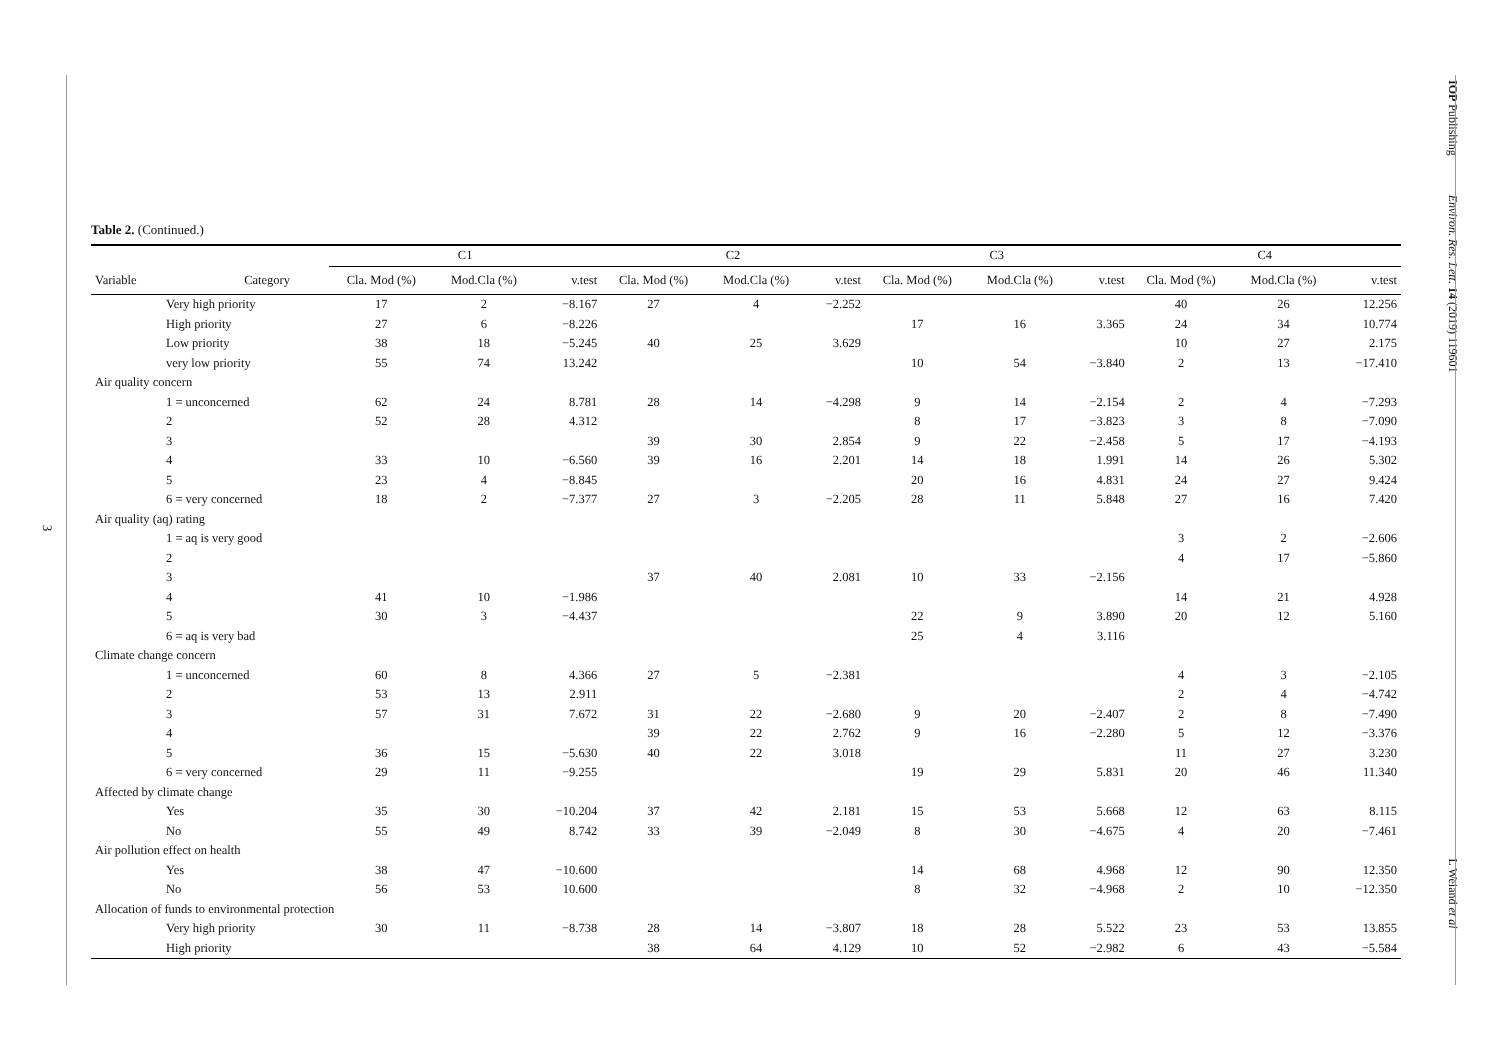3
IOP Publishing Environ. Res. Lett. 14 (2019) 119601 L Weiand et al
Table 2. (Continued.)
| | | C1 | | | C2 | | | C3 | | | C4 | | |
| --- | --- | --- | --- | --- | --- | --- | --- | --- | --- | --- | --- | --- | --- |
| Variable | Category | Cla. Mod (%) | Mod.Cla (%) | v.test | Cla. Mod (%) | Mod.Cla (%) | v.test | Cla. Mod (%) | Mod.Cla (%) | v.test | Cla. Mod (%) | Mod.Cla (%) | v.test |
| Very high priority | | 17 | 2 | −8.167 | 27 | 4 | −2.252 | | | | 40 | 26 | 12.256 |
| High priority | | 27 | 6 | −8.226 | | | | 17 | 16 | 3.365 | 24 | 34 | 10.774 |
| Low priority | | 38 | 18 | −5.245 | 40 | 25 | 3.629 | | | | 10 | 27 | 2.175 |
| very low priority | | 55 | 74 | 13.242 | | | | 10 | 54 | −3.840 | 2 | 13 | −17.410 |
| Air quality concern | | | | | | | | | | | | | |
| 1 = unconcerned | | 62 | 24 | 8.781 | 28 | 14 | −4.298 | 9 | 14 | −2.154 | 2 | 4 | −7.293 |
| 2 | | 52 | 28 | 4.312 | | | | 8 | 17 | −3.823 | 3 | 8 | −7.090 |
| 3 | | | | | 39 | 30 | 2.854 | 9 | 22 | −2.458 | 5 | 17 | −4.193 |
| 4 | | 33 | 10 | −6.560 | 39 | 16 | 2.201 | 14 | 18 | 1.991 | 14 | 26 | 5.302 |
| 5 | | 23 | 4 | −8.845 | | | | 20 | 16 | 4.831 | 24 | 27 | 9.424 |
| 6 = very concerned | | 18 | 2 | −7.377 | 27 | 3 | −2.205 | 28 | 11 | 5.848 | 27 | 16 | 7.420 |
| Air quality (aq) rating | | | | | | | | | | | | | |
| 1 = aq is very good | | | | | | | | | | | 3 | 2 | −2.606 |
| 2 | | | | | | | | | | | 4 | 17 | −5.860 |
| 3 | | | | | 37 | 40 | 2.081 | 10 | 33 | −2.156 | | | |
| 4 | | 41 | 10 | −1.986 | | | | | | | 14 | 21 | 4.928 |
| 5 | | 30 | 3 | −4.437 | | | | 22 | 9 | 3.890 | 20 | 12 | 5.160 |
| 6 = aq is very bad | | | | | | | | 25 | 4 | 3.116 | | | |
| Climate change concern | | | | | | | | | | | | | |
| 1 = unconcerned | | 60 | 8 | 4.366 | 27 | 5 | −2.381 | | | | 4 | 3 | −2.105 |
| 2 | | 53 | 13 | 2.911 | | | | | | | 2 | 4 | −4.742 |
| 3 | | 57 | 31 | 7.672 | 31 | 22 | −2.680 | 9 | 20 | −2.407 | 2 | 8 | −7.490 |
| 4 | | | | | 39 | 22 | 2.762 | 9 | 16 | −2.280 | 5 | 12 | −3.376 |
| 5 | | 36 | 15 | −5.630 | 40 | 22 | 3.018 | | | | 11 | 27 | 3.230 |
| 6 = very concerned | | 29 | 11 | −9.255 | | | | 19 | 29 | 5.831 | 20 | 46 | 11.340 |
| Affected by climate change | | | | | | | | | | | | | |
| Yes | | 35 | 30 | −10.204 | 37 | 42 | 2.181 | 15 | 53 | 5.668 | 12 | 63 | 8.115 |
| No | | 55 | 49 | 8.742 | 33 | 39 | −2.049 | 8 | 30 | −4.675 | 4 | 20 | −7.461 |
| Air pollution effect on health | | | | | | | | | | | | | |
| Yes | | 38 | 47 | −10.600 | | | | 14 | 68 | 4.968 | 12 | 90 | 12.350 |
| No | | 56 | 53 | 10.600 | | | | 8 | 32 | −4.968 | 2 | 10 | −12.350 |
| Allocation of funds to environmental protection | | | | | | | | | | | | | |
| Very high priority | | 30 | 11 | −8.738 | 28 | 14 | −3.807 | 18 | 28 | 5.522 | 23 | 53 | 13.855 |
| High priority | | | | | 38 | 64 | 4.129 | 10 | 52 | −2.982 | 6 | 43 | −5.584 |